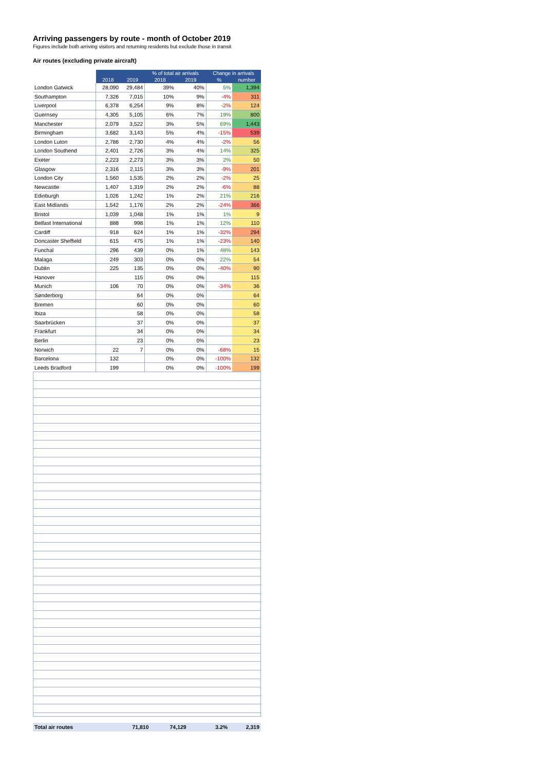Arriving passengers by route - month of October 2019
Figures include both arriving visitors and returning residents but exclude those in transit
Air routes (excluding private aircraft)
| | | | % of total air arrivals | | Change in arrivals | |
| --- | --- | --- | --- | --- | --- | --- |
| | 2018 | 2019 | 2018 | 2019 | % | number |
| London Gatwick | 28,090 | 29,484 | 39% | 40% | 5% | 1,394 |
| Southampton | 7,326 | 7,015 | 10% | 9% | -4% | 311 |
| Liverpool | 6,378 | 6,254 | 9% | 8% | -2% | 124 |
| Guernsey | 4,305 | 5,105 | 6% | 7% | 19% | 800 |
| Manchester | 2,079 | 3,522 | 3% | 5% | 69% | 1,443 |
| Birmingham | 3,682 | 3,143 | 5% | 4% | -15% | 539 |
| London Luton | 2,786 | 2,730 | 4% | 4% | -2% | 56 |
| London Southend | 2,401 | 2,726 | 3% | 4% | 14% | 325 |
| Exeter | 2,223 | 2,273 | 3% | 3% | 2% | 50 |
| Glasgow | 2,316 | 2,115 | 3% | 3% | -9% | 201 |
| London City | 1,560 | 1,535 | 2% | 2% | -2% | 25 |
| Newcastle | 1,407 | 1,319 | 2% | 2% | -6% | 88 |
| Edinburgh | 1,026 | 1,242 | 1% | 2% | 21% | 216 |
| East Midlands | 1,542 | 1,176 | 2% | 2% | -24% | 366 |
| Bristol | 1,039 | 1,048 | 1% | 1% | 1% | 9 |
| Belfast International | 888 | 998 | 1% | 1% | 12% | 110 |
| Cardiff | 918 | 624 | 1% | 1% | -32% | 294 |
| Doncaster Sheffield | 615 | 475 | 1% | 1% | -23% | 140 |
| Funchal | 296 | 439 | 0% | 1% | 48% | 143 |
| Malaga | 249 | 303 | 0% | 0% | 22% | 54 |
| Dublin | 225 | 135 | 0% | 0% | -40% | 90 |
| Hanover | | 115 | 0% | 0% | | 115 |
| Munich | 106 | 70 | 0% | 0% | -34% | 36 |
| Sønderborg | | 64 | 0% | 0% | | 64 |
| Bremen | | 60 | 0% | 0% | | 60 |
| Ibiza | | 58 | 0% | 0% | | 58 |
| Saarbrücken | | 37 | 0% | 0% | | 37 |
| Frankfurt | | 34 | 0% | 0% | | 34 |
| Berlin | | 23 | 0% | 0% | | 23 |
| Norwich | 22 | 7 | 0% | 0% | -68% | 15 |
| Barcelona | 132 | | 0% | 0% | -100% | 132 |
| Leeds Bradford | 199 | | 0% | 0% | -100% | 199 |
| Total air routes | 71,810 | 74,129 | | | 3.2% | 2,319 |